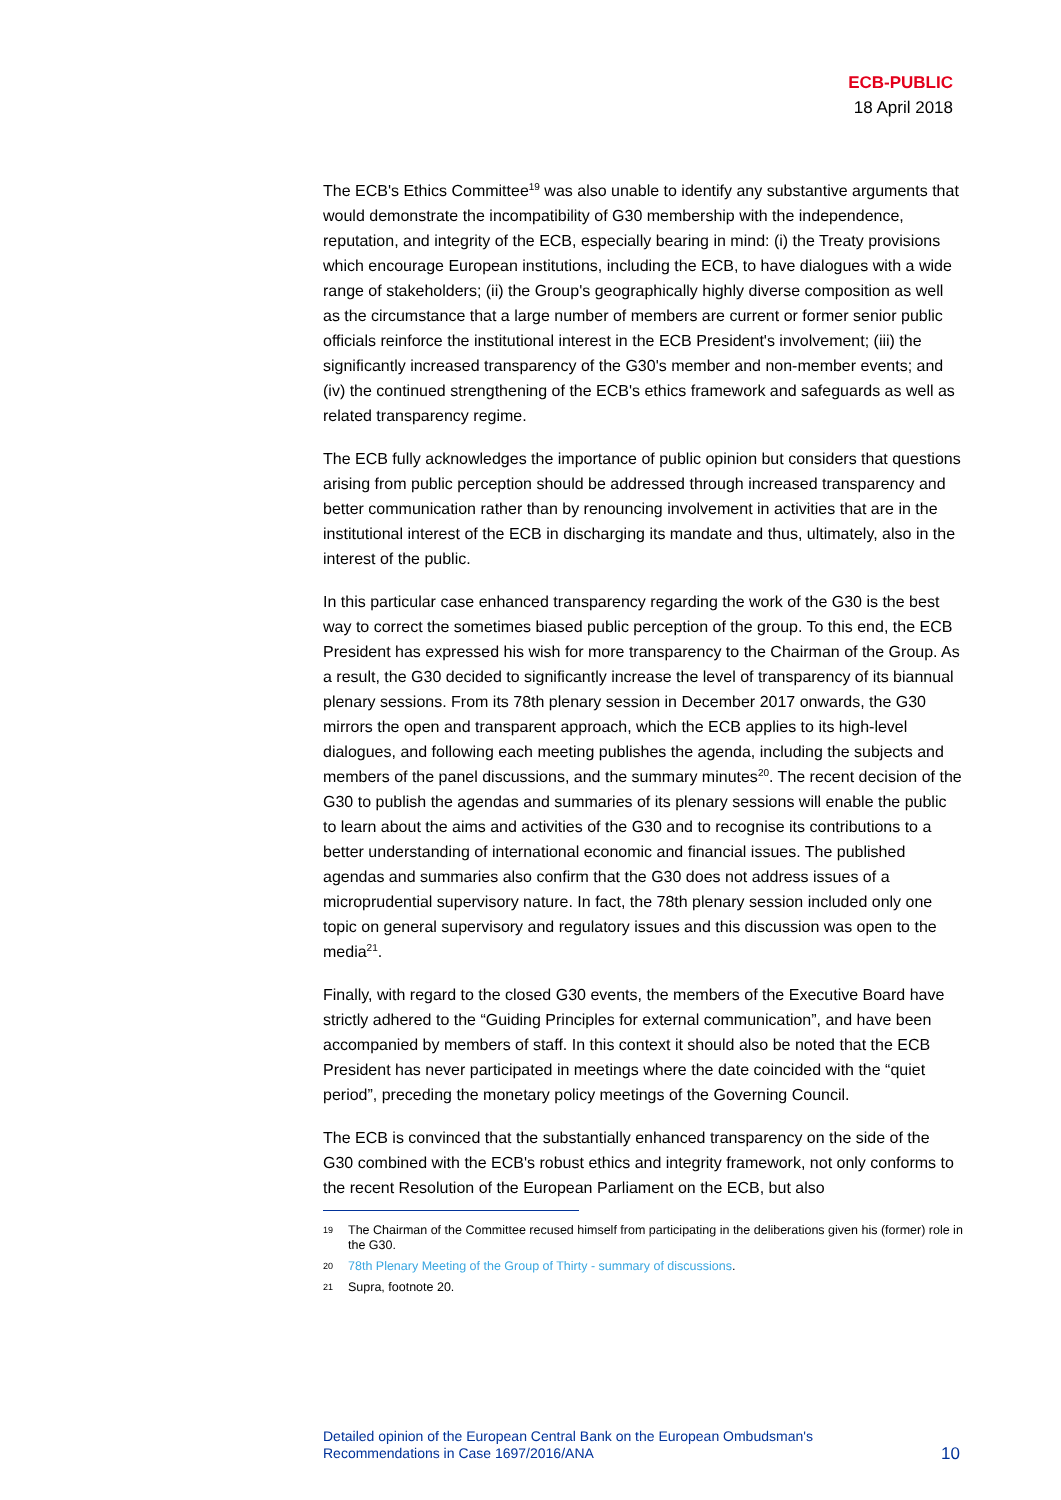ECB-PUBLIC
18 April 2018
The ECB's Ethics Committee<sup>19</sup> was also unable to identify any substantive arguments that would demonstrate the incompatibility of G30 membership with the independence, reputation, and integrity of the ECB, especially bearing in mind: (i) the Treaty provisions which encourage European institutions, including the ECB, to have dialogues with a wide range of stakeholders; (ii) the Group's geographically highly diverse composition as well as the circumstance that a large number of members are current or former senior public officials reinforce the institutional interest in the ECB President's involvement; (iii) the significantly increased transparency of the G30's member and non-member events; and (iv) the continued strengthening of the ECB's ethics framework and safeguards as well as related transparency regime.
The ECB fully acknowledges the importance of public opinion but considers that questions arising from public perception should be addressed through increased transparency and better communication rather than by renouncing involvement in activities that are in the institutional interest of the ECB in discharging its mandate and thus, ultimately, also in the interest of the public.
In this particular case enhanced transparency regarding the work of the G30 is the best way to correct the sometimes biased public perception of the group. To this end, the ECB President has expressed his wish for more transparency to the Chairman of the Group. As a result, the G30 decided to significantly increase the level of transparency of its biannual plenary sessions. From its 78th plenary session in December 2017 onwards, the G30 mirrors the open and transparent approach, which the ECB applies to its high-level dialogues, and following each meeting publishes the agenda, including the subjects and members of the panel discussions, and the summary minutes<sup>20</sup>. The recent decision of the G30 to publish the agendas and summaries of its plenary sessions will enable the public to learn about the aims and activities of the G30 and to recognise its contributions to a better understanding of international economic and financial issues. The published agendas and summaries also confirm that the G30 does not address issues of a microprudential supervisory nature. In fact, the 78th plenary session included only one topic on general supervisory and regulatory issues and this discussion was open to the media<sup>21</sup>.
Finally, with regard to the closed G30 events, the members of the Executive Board have strictly adhered to the “Guiding Principles for external communication”, and have been accompanied by members of staff. In this context it should also be noted that the ECB President has never participated in meetings where the date coincided with the “quiet period”, preceding the monetary policy meetings of the Governing Council.
The ECB is convinced that the substantially enhanced transparency on the side of the G30 combined with the ECB's robust ethics and integrity framework, not only conforms to the recent Resolution of the European Parliament on the ECB, but also
19 The Chairman of the Committee recused himself from participating in the deliberations given his (former) role in the G30.
20 78th Plenary Meeting of the Group of Thirty - summary of discussions.
21 Supra, footnote 20.
Detailed opinion of the European Central Bank on the European Ombudsman's
Recommendations in Case 1697/2016/ANA 10